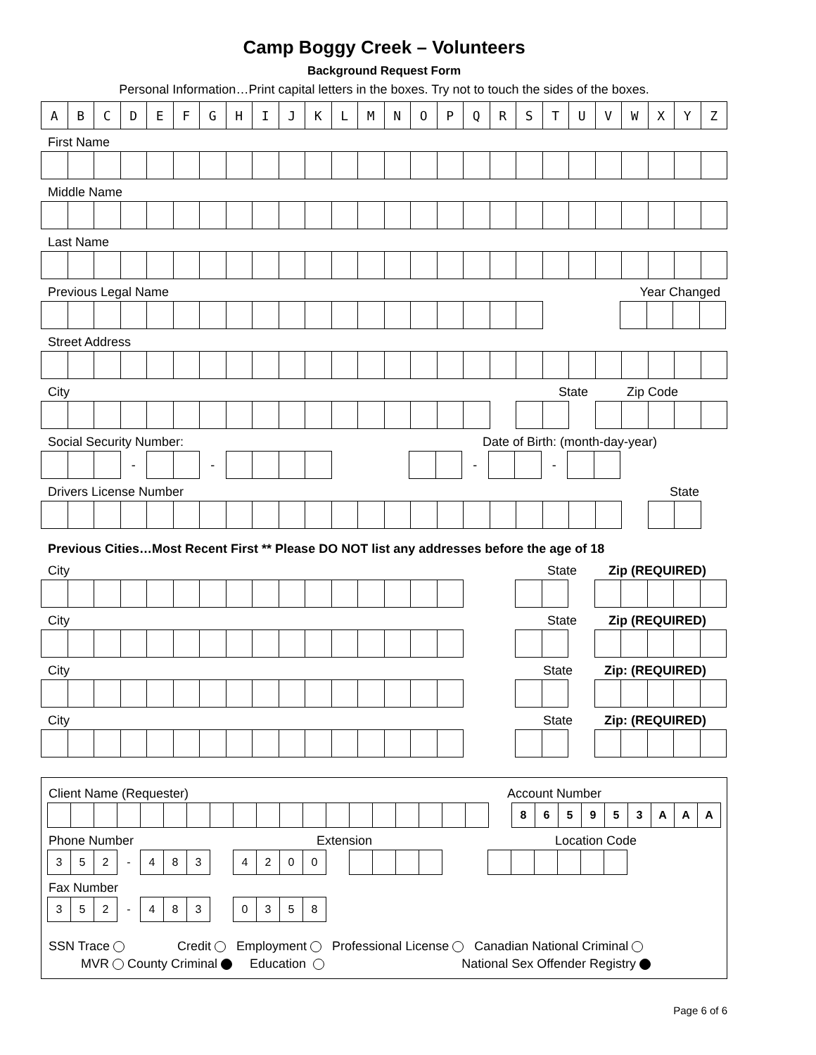Camp Boggy Creek – Volunteers
Background Request Form
Personal Information…Print capital letters in the boxes. Try not to touch the sides of the boxes.
| A | B | C | D | E | F | G | H | I | J | K | L | M | N | O | P | Q | R | S | T | U | V | W | X | Y | Z |
First Name
Middle Name
Last Name
Previous Legal Name Year Changed
Street Address
City State Zip Code
Social Security Number: Date of Birth: (month-day-year)
| | | | - | | | - | | | | | | | | | | - | | | - | | |
Drivers License Number State
Previous Cities…Most Recent First ** Please DO NOT list any addresses before the age of 18
City State Zip (REQUIRED)
City State Zip (REQUIRED)
City State Zip: (REQUIRED)
City State Zip: (REQUIRED)
Client Name (Requester) Account Number
| | | | | | | | | | | | | | | | | | | | | 8 | 6 | 5 | 9 | 5 | 3 | A | A | A |
Phone Number Extension Location Code
| 3 | 5 | 2 | - | 4 | 8 | 3 | | 4 | 2 | 0 | 0 | | | | | | | | | | | | | |
Fax Number
| 3 | 5 | 2 | - | 4 | 8 | 3 | | 0 | 3 | 5 | 8 |
SSN Trace Credit Employment Professional License Canadian National Criminal
MVR County Criminal Education National Sex Offender Registry
Page 6 of 6